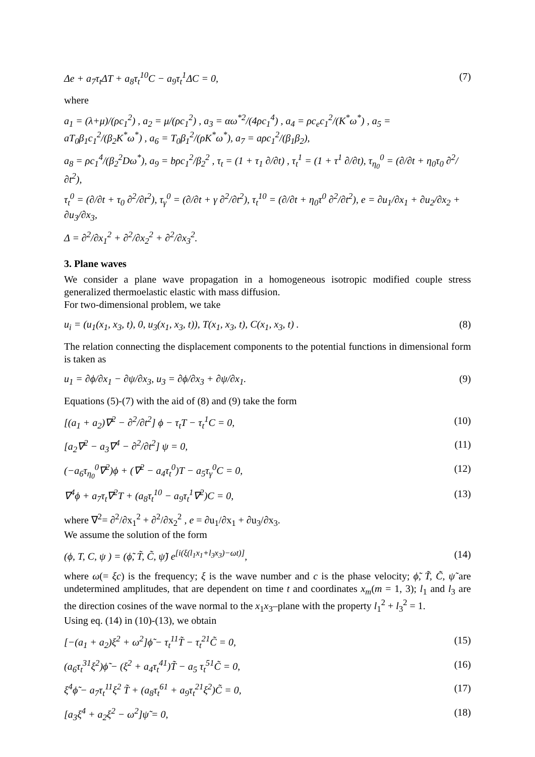Δe + a<sub>7</sub>τ<sub>t</sub>ΔT + a<sub>8</sub>τ<sub>t</sub><sup>10</sup>C − a<sub>9</sub>τ<sub>t</sub><sup>1</sup>ΔC = 0, (7)
where
a<sub>1</sub> = (λ+μ)/(ρc<sub>1</sub><sup>2</sup>) , a<sub>2</sub> = μ/(ρc<sub>1</sub><sup>2</sup>) , a<sub>3</sub> = αω<sup>*2</sup>/(4ρc<sub>1</sub><sup>4</sup>) , a<sub>4</sub> = ρc<sub>e</sub>c<sub>1</sub><sup>2</sup>/(K<sup>*</sup>ω<sup>*</sup>) , a<sub>5</sub> = aT<sub>0</sub>β<sub>1</sub>c<sub>1</sub><sup>2</sup>/(β<sub>2</sub>K<sup>*</sup>ω<sup>*</sup>) , a<sub>6</sub> = T<sub>0</sub>β<sub>1</sub><sup>2</sup>/(ρK<sup>*</sup>ω<sup>*</sup>), a<sub>7</sub> = aρc<sub>1</sub><sup>2</sup>/(β<sub>1</sub>β<sub>2</sub>),
a<sub>8</sub> = ρc<sub>1</sub><sup>4</sup>/(β<sub>2</sub><sup>2</sup>Dω<sup>*</sup>), a<sub>9</sub> = bρc<sub>1</sub><sup>2</sup>/β<sub>2</sub><sup>2</sup> , τ<sub>t</sub> = (1 + τ<sub>1</sub> ∂/∂t) , τ<sub>t</sub><sup>1</sup> = (1 + τ<sup>1</sup> ∂/∂t), τ<sub>η<sub>0</sub></sub><sup>0</sup> = (∂/∂t + η<sub>0</sub>τ<sub>0</sub> ∂<sup>2</sup>/∂t<sup>2</sup>),
τ<sub>t</sub><sup>0</sup> = (∂/∂t + τ<sub>0</sub> ∂<sup>2</sup>/∂t<sup>2</sup>), τ<sub>γ</sub><sup>0</sup> = (∂/∂t + γ ∂<sup>2</sup>/∂t<sup>2</sup>), τ<sub>t</sub><sup>10</sup> = (∂/∂t + η<sub>0</sub>τ<sup>0</sup> ∂<sup>2</sup>/∂t<sup>2</sup>), e = ∂u<sub>1</sub>/∂x<sub>1</sub> + ∂u<sub>2</sub>/∂x<sub>2</sub> + ∂u<sub>3</sub>/∂x<sub>3</sub>,
Δ = ∂<sup>2</sup>/∂x<sub>1</sub><sup>2</sup> + ∂<sup>2</sup>/∂x<sub>2</sub><sup>2</sup> + ∂<sup>2</sup>/∂x<sub>3</sub><sup>2</sup>.
3. Plane waves
We consider a plane wave propagation in a homogeneous isotropic modified couple stress generalized thermoelastic elastic with mass diffusion.
For two-dimensional problem, we take
u<sub>i</sub> = (u<sub>1</sub>(x<sub>1</sub>, x<sub>3</sub>, t), 0, u<sub>3</sub>(x<sub>1</sub>, x<sub>3</sub>, t)), T(x<sub>1</sub>, x<sub>3</sub>, t), C(x<sub>1</sub>, x<sub>3</sub>, t) . (8)
The relation connecting the displacement components to the potential functions in dimensional form is taken as
u<sub>1</sub> = ∂ϕ/∂x<sub>1</sub> − ∂ψ/∂x<sub>3</sub>, u<sub>3</sub> = ∂ϕ/∂x<sub>3</sub> + ∂ψ/∂x<sub>1</sub>. (9)
Equations (5)-(7) with the aid of (8) and (9) take the form
[(a<sub>1</sub> + a<sub>2</sub>)∇<sup>2</sup> − ∂<sup>2</sup>/∂t<sup>2</sup>] ϕ − τ<sub>t</sub>T − τ<sub>t</sub><sup>1</sup>C = 0, (10)
[a<sub>2</sub>∇<sup>2</sup> − a<sub>3</sub>∇<sup>4</sup> − ∂<sup>2</sup>/∂t<sup>2</sup>] ψ = 0, (11)
(−a<sub>6</sub>τ<sub>η<sub>0</sub></sub><sup>0</sup>∇<sup>2</sup>)ϕ + (∇<sup>2</sup> − a<sub>4</sub>τ<sub>t</sub><sup>0</sup>)T − a<sub>5</sub>τ<sub>γ</sub><sup>0</sup>C = 0, (12)
∇<sup>4</sup>ϕ + a<sub>7</sub>τ<sub>t</sub>∇<sup>2</sup>T + (a<sub>8</sub>τ<sub>t</sub><sup>10</sup> − a<sub>9</sub>τ<sub>t</sub><sup>1</sup>∇<sup>2</sup>)C = 0, (13)
where ∇<sup>2</sup>= ∂<sup>2</sup>/∂x<sub>1</sub><sup>2</sup> + ∂<sup>2</sup>/∂x<sub>2</sub><sup>2</sup> , e = ∂u<sub>1</sub>/∂x<sub>1</sub> + ∂u<sub>3</sub>/∂x<sub>3</sub>.
We assume the solution of the form
(ϕ, T, C, ψ ) = (ϕ̃, T̃, C̃, ψ̃) e<sup>[i(ξ(l<sub>1</sub>x<sub>1</sub>+l<sub>3</sub>x<sub>3</sub>)−ωt)]</sup>, (14)
where ω(= ξc) is the frequency; ξ is the wave number and c is the phase velocity; ϕ̃, T̃, C̃, ψ̃ are undetermined amplitudes, that are dependent on time t and coordinates x<sub>m</sub>(m = 1, 3); l<sub>1</sub> and l<sub>3</sub> are the direction cosines of the wave normal to the x<sub>1</sub>x<sub>3</sub>–plane with the property l<sub>1</sub><sup>2</sup> + l<sub>3</sub><sup>2</sup> = 1.
Using eq. (14) in (10)-(13), we obtain
[−(a<sub>1</sub> + a<sub>2</sub>)ξ<sup>2</sup> + ω<sup>2</sup>]ϕ̃ − τ<sub>t</sub><sup>11</sup>T̃ − τ<sub>t</sub><sup>21</sup>C̃ = 0, (15)
(a<sub>6</sub>τ<sub>t</sub><sup>31</sup>ξ<sup>2</sup>)ϕ̃ − (ξ<sup>2</sup> + a<sub>4</sub>τ<sub>t</sub><sup>41</sup>)T̃ − a<sub>5</sub> τ<sub>t</sub><sup>51</sup>C̃ = 0, (16)
ξ<sup>4</sup>ϕ̃ − a<sub>7</sub>τ<sub>t</sub><sup>11</sup>ξ<sup>2</sup> T̃ + (a<sub>8</sub>τ<sub>t</sub><sup>61</sup> + a<sub>9</sub>τ<sub>t</sub><sup>21</sup>ξ<sup>2</sup>)C̃ = 0, (17)
[a<sub>3</sub>ξ<sup>4</sup> + a<sub>2</sub>ξ<sup>2</sup> − ω<sup>2</sup>]ψ̃ = 0, (18)